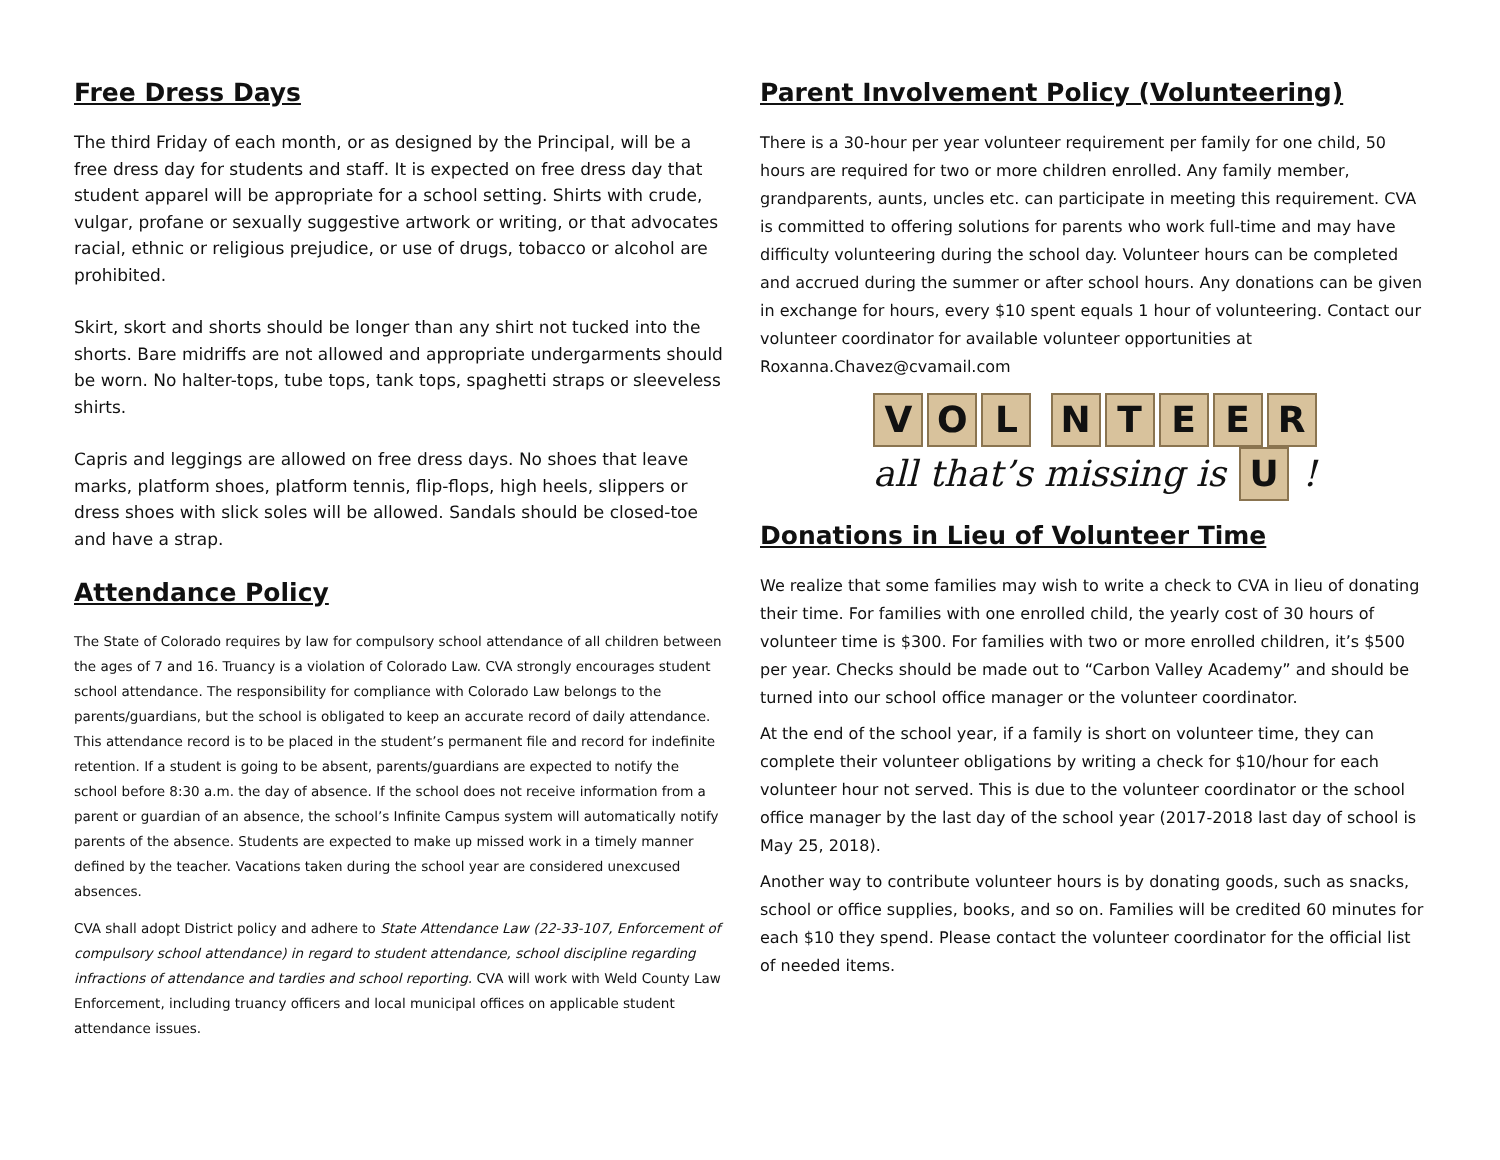Free Dress Days
The third Friday of each month, or as designed by the Principal, will be a free dress day for students and staff. It is expected on free dress day that student apparel will be appropriate for a school setting. Shirts with crude, vulgar, profane or sexually suggestive artwork or writing, or that advocates racial, ethnic or religious prejudice, or use of drugs, tobacco or alcohol are prohibited.
Skirt, skort and shorts should be longer than any shirt not tucked into the shorts. Bare midriffs are not allowed and appropriate undergarments should be worn. No halter-tops, tube tops, tank tops, spaghetti straps or sleeveless shirts.
Capris and leggings are allowed on free dress days. No shoes that leave marks, platform shoes, platform tennis, flip-flops, high heels, slippers or dress shoes with slick soles will be allowed. Sandals should be closed-toe and have a strap.
Attendance Policy
The State of Colorado requires by law for compulsory school attendance of all children between the ages of 7 and 16. Truancy is a violation of Colorado Law. CVA strongly encourages student school attendance. The responsibility for compliance with Colorado Law belongs to the parents/guardians, but the school is obligated to keep an accurate record of daily attendance. This attendance record is to be placed in the student’s permanent file and record for indefinite retention. If a student is going to be absent, parents/guardians are expected to notify the school before 8:30 a.m. the day of absence. If the school does not receive information from a parent or guardian of an absence, the school’s Infinite Campus system will automatically notify parents of the absence. Students are expected to make up missed work in a timely manner defined by the teacher. Vacations taken during the school year are considered unexcused absences.
CVA shall adopt District policy and adhere to State Attendance Law (22-33-107, Enforcement of compulsory school attendance) in regard to student attendance, school discipline regarding infractions of attendance and tardies and school reporting. CVA will work with Weld County Law Enforcement, including truancy officers and local municipal offices on applicable student attendance issues.
Parent Involvement Policy (Volunteering)
There is a 30-hour per year volunteer requirement per family for one child, 50 hours are required for two or more children enrolled. Any family member, grandparents, aunts, uncles etc. can participate in meeting this requirement. CVA is committed to offering solutions for parents who work full-time and may have difficulty volunteering during the school day. Volunteer hours can be completed and accrued during the summer or after school hours. Any donations can be given in exchange for hours, every $10 spent equals 1 hour of volunteering. Contact our volunteer coordinator for available volunteer opportunities at Roxanna.Chavez@cvamail.com
VOL NTEER
all that’s missing is U !
Donations in Lieu of Volunteer Time
We realize that some families may wish to write a check to CVA in lieu of donating their time. For families with one enrolled child, the yearly cost of 30 hours of volunteer time is $300. For families with two or more enrolled children, it’s $500 per year. Checks should be made out to “Carbon Valley Academy” and should be turned into our school office manager or the volunteer coordinator.
At the end of the school year, if a family is short on volunteer time, they can complete their volunteer obligations by writing a check for $10/hour for each volunteer hour not served. This is due to the volunteer coordinator or the school office manager by the last day of the school year (2017-2018 last day of school is May 25, 2018).
Another way to contribute volunteer hours is by donating goods, such as snacks, school or office supplies, books, and so on. Families will be credited 60 minutes for each $10 they spend. Please contact the volunteer coordinator for the official list of needed items.